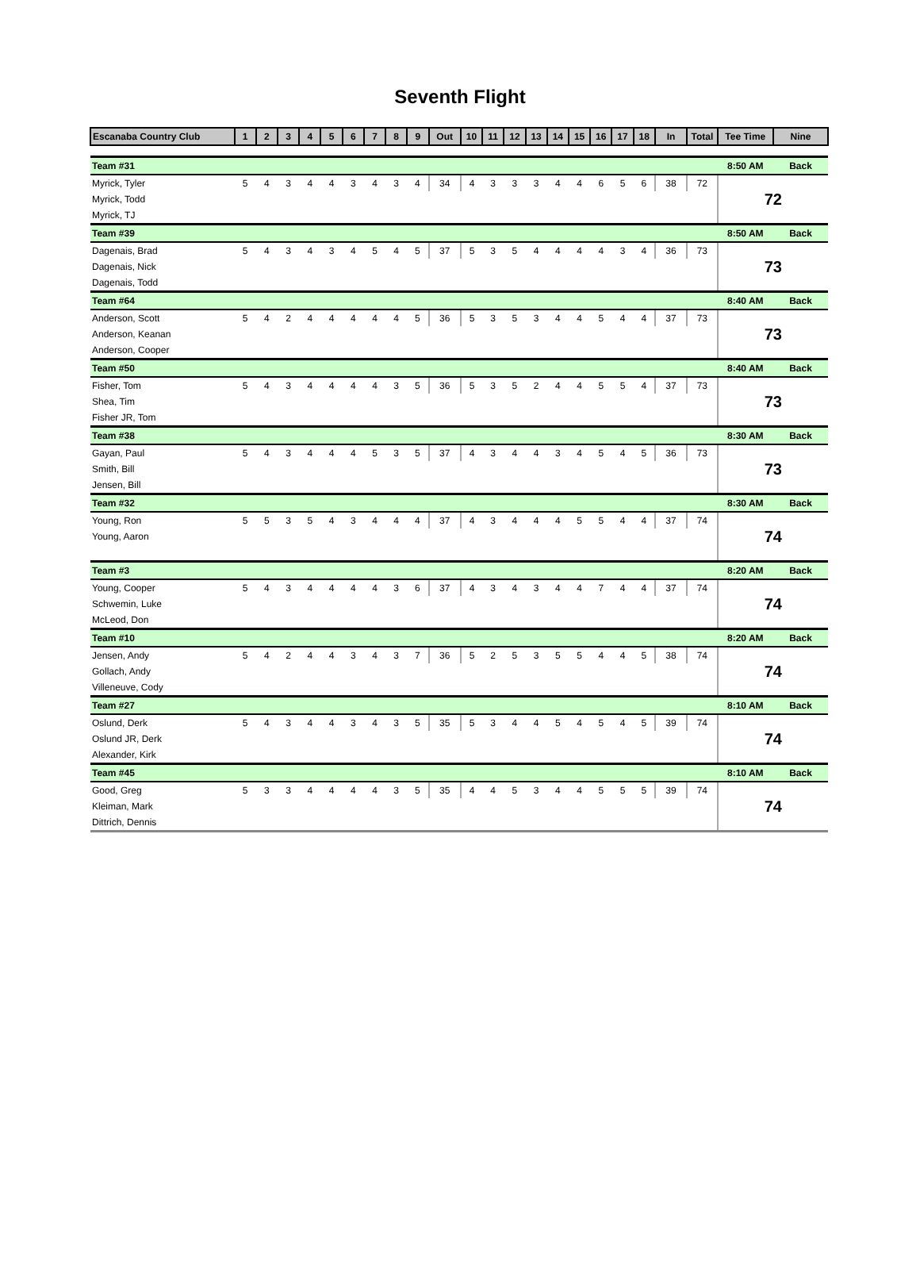Seventh Flight
| Escanaba Country Club | 1 | 2 | 3 | 4 | 5 | 6 | 7 | 8 | 9 | Out | 10 | 11 | 12 | 13 | 14 | 15 | 16 | 17 | 18 | In | Total | Tee Time | Nine |
| --- | --- | --- | --- | --- | --- | --- | --- | --- | --- | --- | --- | --- | --- | --- | --- | --- | --- | --- | --- | --- | --- | --- | --- |
| Team #31 | | | | | | | | | | | | | | | | | | | | | | 8:50 AM | Back |
| Myrick, Tyler | 5 | 4 | 3 | 4 | 4 | 3 | 4 | 3 | 4 | 34 | 4 | 3 | 3 | 3 | 4 | 4 | 6 | 5 | 6 | 38 | 72 | 72 | |
| Myrick, Todd | | | | | | | | | | | | | | | | | | | | | | | |
| Myrick, TJ | | | | | | | | | | | | | | | | | | | | | | | |
| Team #39 | | | | | | | | | | | | | | | | | | | | | | 8:50 AM | Back |
| Dagenais, Brad | 5 | 4 | 3 | 4 | 3 | 4 | 5 | 4 | 5 | 37 | 5 | 3 | 5 | 4 | 4 | 4 | 4 | 3 | 4 | 36 | 73 | 73 | |
| Dagenais, Nick | | | | | | | | | | | | | | | | | | | | | | | |
| Dagenais, Todd | | | | | | | | | | | | | | | | | | | | | | | |
| Team #64 | | | | | | | | | | | | | | | | | | | | | | 8:40 AM | Back |
| Anderson, Scott | 5 | 4 | 2 | 4 | 4 | 4 | 4 | 4 | 5 | 36 | 5 | 3 | 5 | 3 | 4 | 4 | 5 | 4 | 4 | 37 | 73 | 73 | |
| Anderson, Keanan | | | | | | | | | | | | | | | | | | | | | | | |
| Anderson, Cooper | | | | | | | | | | | | | | | | | | | | | | | |
| Team #50 | | | | | | | | | | | | | | | | | | | | | | 8:40 AM | Back |
| Fisher, Tom | 5 | 4 | 3 | 4 | 4 | 4 | 4 | 3 | 5 | 36 | 5 | 3 | 5 | 2 | 4 | 4 | 5 | 5 | 4 | 37 | 73 | 73 | |
| Shea, Tim | | | | | | | | | | | | | | | | | | | | | | | |
| Fisher JR, Tom | | | | | | | | | | | | | | | | | | | | | | | |
| Team #38 | | | | | | | | | | | | | | | | | | | | | | 8:30 AM | Back |
| Gayan, Paul | 5 | 4 | 3 | 4 | 4 | 4 | 5 | 3 | 5 | 37 | 4 | 3 | 4 | 4 | 3 | 4 | 5 | 4 | 5 | 36 | 73 | 73 | |
| Smith, Bill | | | | | | | | | | | | | | | | | | | | | | | |
| Jensen, Bill | | | | | | | | | | | | | | | | | | | | | | | |
| Team #32 | | | | | | | | | | | | | | | | | | | | | | 8:30 AM | Back |
| Young, Ron | 5 | 5 | 3 | 5 | 4 | 3 | 4 | 4 | 4 | 37 | 4 | 3 | 4 | 4 | 4 | 5 | 5 | 4 | 4 | 37 | 74 | 74 | |
| Young, Aaron | | | | | | | | | | | | | | | | | | | | | | | |
| Team #3 | | | | | | | | | | | | | | | | | | | | | | 8:20 AM | Back |
| Young, Cooper | 5 | 4 | 3 | 4 | 4 | 4 | 4 | 3 | 6 | 37 | 4 | 3 | 4 | 3 | 4 | 4 | 7 | 4 | 4 | 37 | 74 | 74 | |
| Schwemin, Luke | | | | | | | | | | | | | | | | | | | | | | | |
| McLeod, Don | | | | | | | | | | | | | | | | | | | | | | | |
| Team #10 | | | | | | | | | | | | | | | | | | | | | | 8:20 AM | Back |
| Jensen, Andy | 5 | 4 | 2 | 4 | 4 | 3 | 4 | 3 | 7 | 36 | 5 | 2 | 5 | 3 | 5 | 5 | 4 | 4 | 5 | 38 | 74 | 74 | |
| Gollach, Andy | | | | | | | | | | | | | | | | | | | | | | | |
| Villeneuve, Cody | | | | | | | | | | | | | | | | | | | | | | | |
| Team #27 | | | | | | | | | | | | | | | | | | | | | | 8:10 AM | Back |
| Oslund, Derk | 5 | 4 | 3 | 4 | 4 | 3 | 4 | 3 | 5 | 35 | 5 | 3 | 4 | 4 | 5 | 4 | 5 | 4 | 5 | 39 | 74 | 74 | |
| Oslund JR, Derk | | | | | | | | | | | | | | | | | | | | | | | |
| Alexander, Kirk | | | | | | | | | | | | | | | | | | | | | | | |
| Team #45 | | | | | | | | | | | | | | | | | | | | | | 8:10 AM | Back |
| Good, Greg | 5 | 3 | 3 | 4 | 4 | 4 | 4 | 3 | 5 | 35 | 4 | 4 | 5 | 3 | 4 | 4 | 5 | 5 | 5 | 39 | 74 | 74 | |
| Kleiman, Mark | | | | | | | | | | | | | | | | | | | | | | | |
| Dittrich, Dennis | | | | | | | | | | | | | | | | | | | | | | | |